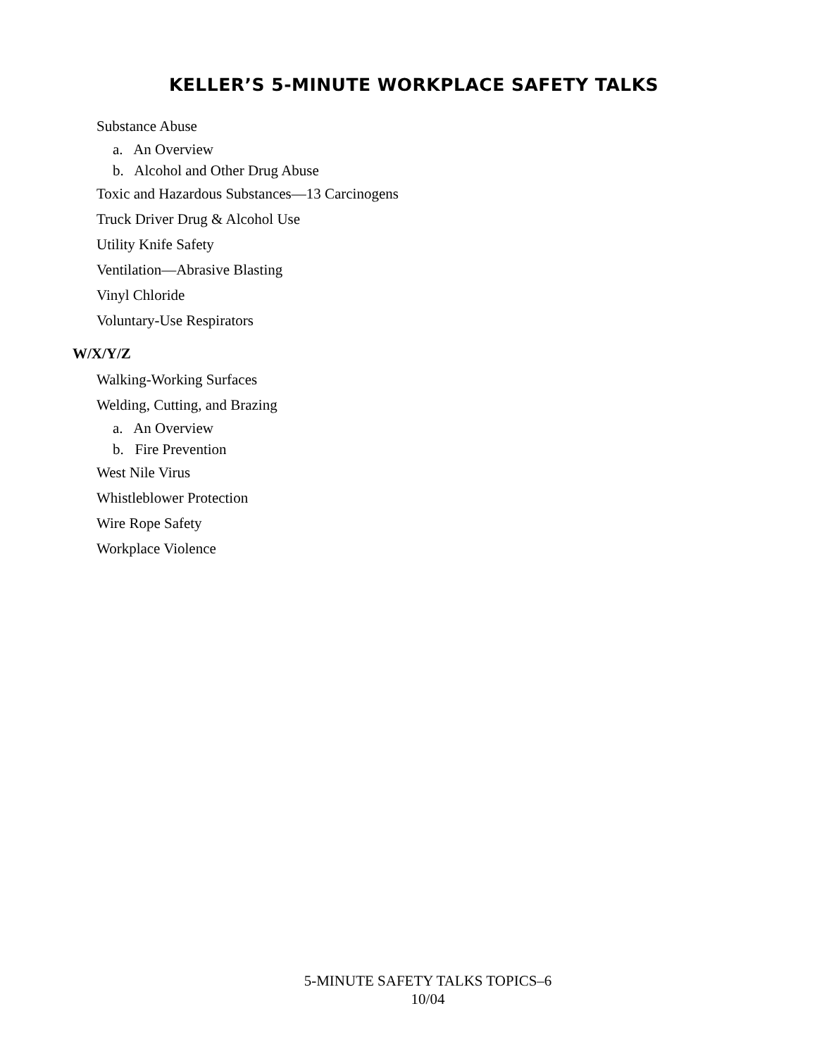KELLER’S 5-MINUTE WORKPLACE SAFETY TALKS
Substance Abuse
a. An Overview
b. Alcohol and Other Drug Abuse
Toxic and Hazardous Substances—13 Carcinogens
Truck Driver Drug & Alcohol Use
Utility Knife Safety
Ventilation—Abrasive Blasting
Vinyl Chloride
Voluntary-Use Respirators
W/X/Y/Z
Walking-Working Surfaces
Welding, Cutting, and Brazing
a. An Overview
b. Fire Prevention
West Nile Virus
Whistleblower Protection
Wire Rope Safety
Workplace Violence
5-MINUTE SAFETY TALKS TOPICS–6
10/04